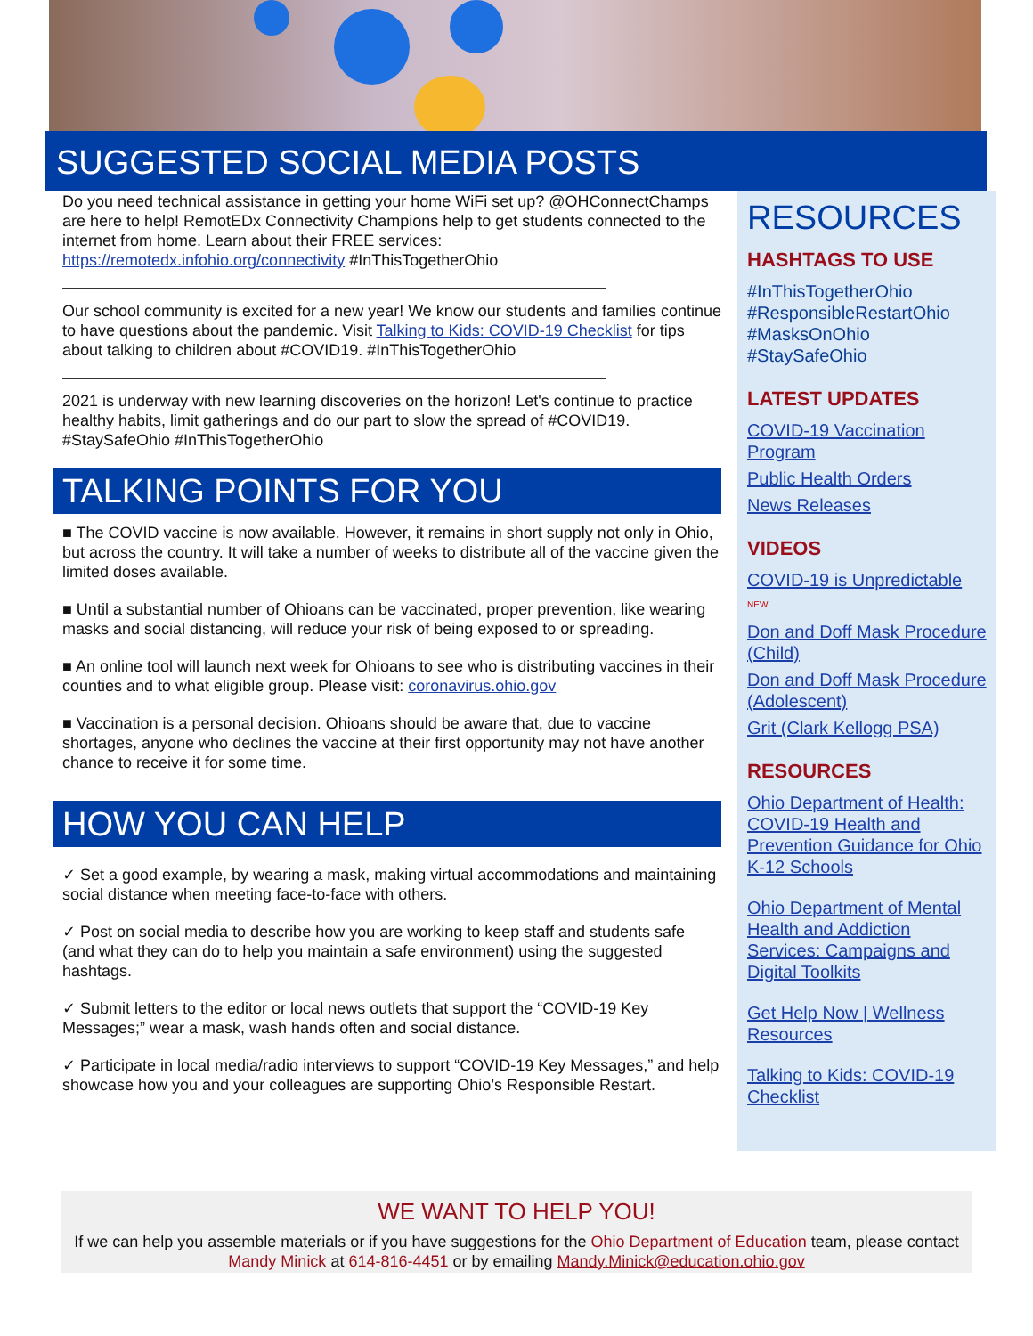SUGGESTED SOCIAL MEDIA POSTS
Do you need technical assistance in getting your home WiFi set up? @OHConnectChamps are here to help! RemotEDx Connectivity Champions help to get students connected to the internet from home. Learn about their FREE services: https://remotedx.infohio.org/connectivity #InThisTogetherOhio
Our school community is excited for a new year! We know our students and families continue to have questions about the pandemic. Visit Talking to Kids: COVID-19 Checklist for tips about talking to children about #COVID19. #InThisTogetherOhio
2021 is underway with new learning discoveries on the horizon! Let's continue to practice healthy habits, limit gatherings and do our part to slow the spread of #COVID19. #StaySafeOhio #InThisTogetherOhio
TALKING POINTS FOR YOU
■ The COVID vaccine is now available. However, it remains in short supply not only in Ohio, but across the country. It will take a number of weeks to distribute all of the vaccine given the limited doses available.
■ Until a substantial number of Ohioans can be vaccinated, proper prevention, like wearing masks and social distancing, will reduce your risk of being exposed to or spreading.
■ An online tool will launch next week for Ohioans to see who is distributing vaccines in their counties and to what eligible group. Please visit: coronavirus.ohio.gov
■ Vaccination is a personal decision. Ohioans should be aware that, due to vaccine shortages, anyone who declines the vaccine at their first opportunity may not have another chance to receive it for some time.
HOW YOU CAN HELP
✓ Set a good example, by wearing a mask, making virtual accommodations and maintaining social distance when meeting face-to-face with others.
✓ Post on social media to describe how you are working to keep staff and students safe (and what they can do to help you maintain a safe environment) using the suggested hashtags.
✓ Submit letters to the editor or local news outlets that support the “COVID-19 Key Messages;” wear a mask, wash hands often and social distance.
✓ Participate in local media/radio interviews to support “COVID-19 Key Messages,” and help showcase how you and your colleagues are supporting Ohio’s Responsible Restart.
RESOURCES
HASHTAGS TO USE
#InThisTogetherOhio
#ResponsibleRestartOhio
#MasksOnOhio
#StaySafeOhio
LATEST UPDATES
COVID-19 Vaccination Program
Public Health Orders
News Releases
VIDEOS
COVID-19 is Unpredictable NEW
Don and Doff Mask Procedure (Child)
Don and Doff Mask Procedure (Adolescent)
Grit (Clark Kellogg PSA)
RESOURCES
Ohio Department of Health: COVID-19 Health and Prevention Guidance for Ohio K-12 Schools
Ohio Department of Mental Health and Addiction Services: Campaigns and Digital Toolkits
Get Help Now | Wellness Resources
Talking to Kids: COVID-19 Checklist
WE WANT TO HELP YOU!
If we can help you assemble materials or if you have suggestions for the Ohio Department of Education team, please contact Mandy Minick at 614-816-4451 or by emailing Mandy.Minick@education.ohio.gov